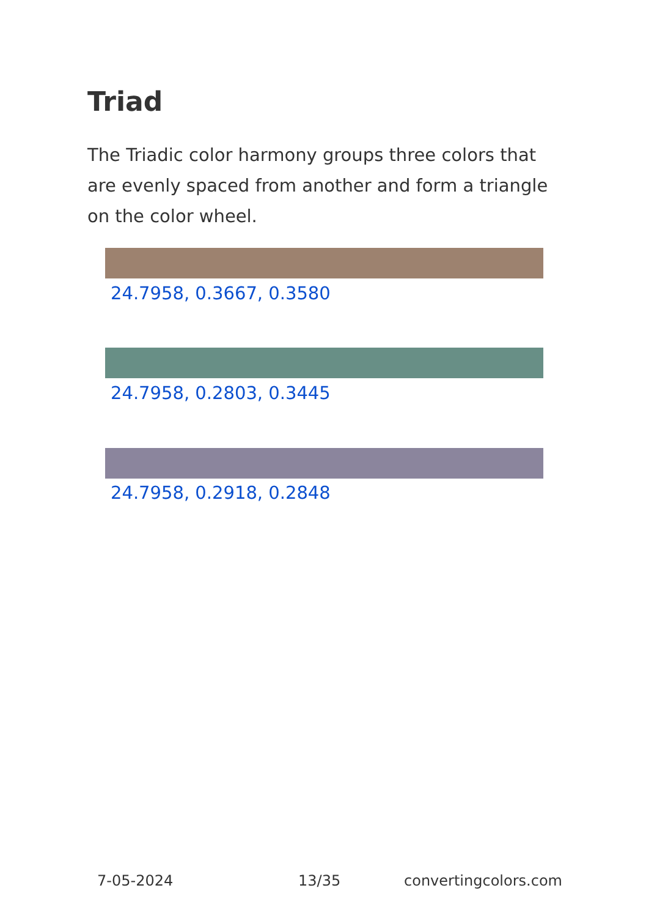Triad
The Triadic color harmony groups three colors that are evenly spaced from another and form a triangle on the color wheel.
24.7958, 0.3667, 0.3580
24.7958, 0.2803, 0.3445
24.7958, 0.2918, 0.2848
7-05-2024 13/35 convertingcolors.com